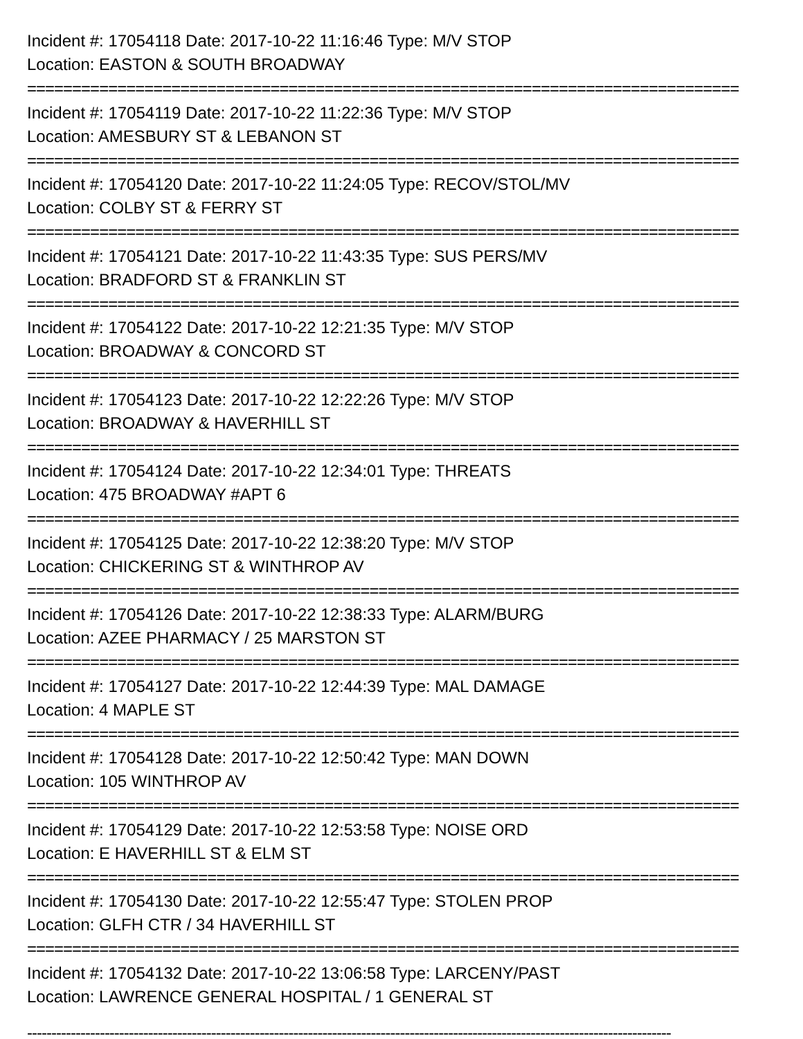Incident #: 17054118 Date: 2017-10-22 11:16:46 Type: M/V STOP
Location: EASTON & SOUTH BROADWAY
===============================================================================
Incident #: 17054119 Date: 2017-10-22 11:22:36 Type: M/V STOP
Location: AMESBURY ST & LEBANON ST
===============================================================================
Incident #: 17054120 Date: 2017-10-22 11:24:05 Type: RECOV/STOL/MV
Location: COLBY ST & FERRY ST
===============================================================================
Incident #: 17054121 Date: 2017-10-22 11:43:35 Type: SUS PERS/MV
Location: BRADFORD ST & FRANKLIN ST
===============================================================================
Incident #: 17054122 Date: 2017-10-22 12:21:35 Type: M/V STOP
Location: BROADWAY & CONCORD ST
===============================================================================
Incident #: 17054123 Date: 2017-10-22 12:22:26 Type: M/V STOP
Location: BROADWAY & HAVERHILL ST
===============================================================================
Incident #: 17054124 Date: 2017-10-22 12:34:01 Type: THREATS
Location: 475 BROADWAY #APT 6
===============================================================================
Incident #: 17054125 Date: 2017-10-22 12:38:20 Type: M/V STOP
Location: CHICKERING ST & WINTHROP AV
===============================================================================
Incident #: 17054126 Date: 2017-10-22 12:38:33 Type: ALARM/BURG
Location: AZEE PHARMACY / 25 MARSTON ST
===============================================================================
Incident #: 17054127 Date: 2017-10-22 12:44:39 Type: MAL DAMAGE
Location: 4 MAPLE ST
===============================================================================
Incident #: 17054128 Date: 2017-10-22 12:50:42 Type: MAN DOWN
Location: 105 WINTHROP AV
===============================================================================
Incident #: 17054129 Date: 2017-10-22 12:53:58 Type: NOISE ORD
Location: E HAVERHILL ST & ELM ST
===============================================================================
Incident #: 17054130 Date: 2017-10-22 12:55:47 Type: STOLEN PROP
Location: GLFH CTR / 34 HAVERHILL ST
===============================================================================
Incident #: 17054132 Date: 2017-10-22 13:06:58 Type: LARCENY/PAST
Location: LAWRENCE GENERAL HOSPITAL / 1 GENERAL ST
-------------------------------------------------------------------------------------------------------------------------------------